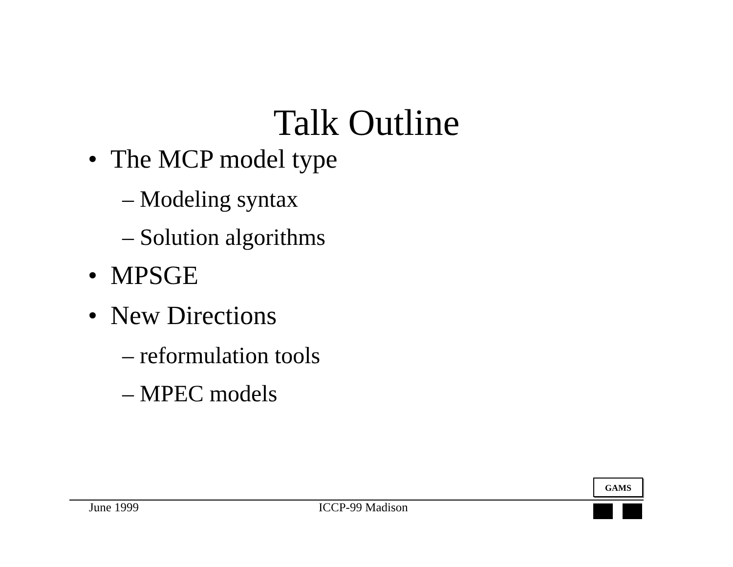Talk Outline
• The MCP model type
– Modeling syntax
– Solution algorithms
• MPSGE
• New Directions
– reformulation tools
– MPEC models
GAMS
June 1999 ICCP-99 Madison